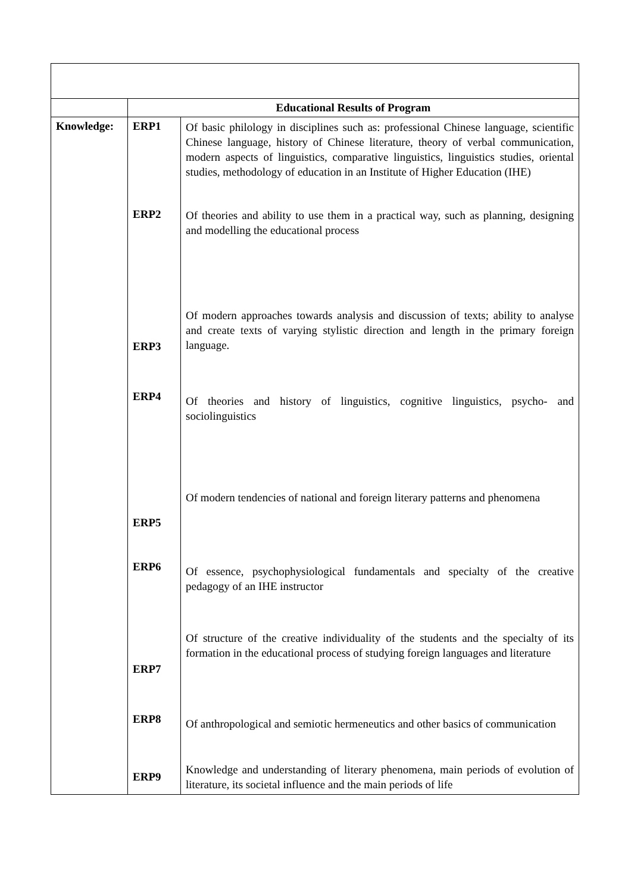| | Educational Results of Program | |
| Knowledge: | ERP1 | Of basic philology in disciplines such as: professional Chinese language, scientific Chinese language, history of Chinese literature, theory of verbal communication, modern aspects of linguistics, comparative linguistics, linguistics studies, oriental studies, methodology of education in an Institute of Higher Education (IHE) |
| | ERP2 | Of theories and ability to use them in a practical way, such as planning, designing and modelling the educational process |
| | ERP3 | Of modern approaches towards analysis and discussion of texts; ability to analyse and create texts of varying stylistic direction and length in the primary foreign language. |
| | ERP4 | Of theories and history of linguistics, cognitive linguistics, psycho- and sociolinguistics |
| | ERP5 | Of modern tendencies of national and foreign literary patterns and phenomena |
| | ERP6 | Of essence, psychophysiological fundamentals and specialty of the creative pedagogy of an IHE instructor |
| | ERP7 | Of structure of the creative individuality of the students and the specialty of its formation in the educational process of studying foreign languages and literature |
| | ERP8 | Of anthropological and semiotic hermeneutics and other basics of communication |
| | ERP9 | Knowledge and understanding of literary phenomena, main periods of evolution of literature, its societal influence and the main periods of life |